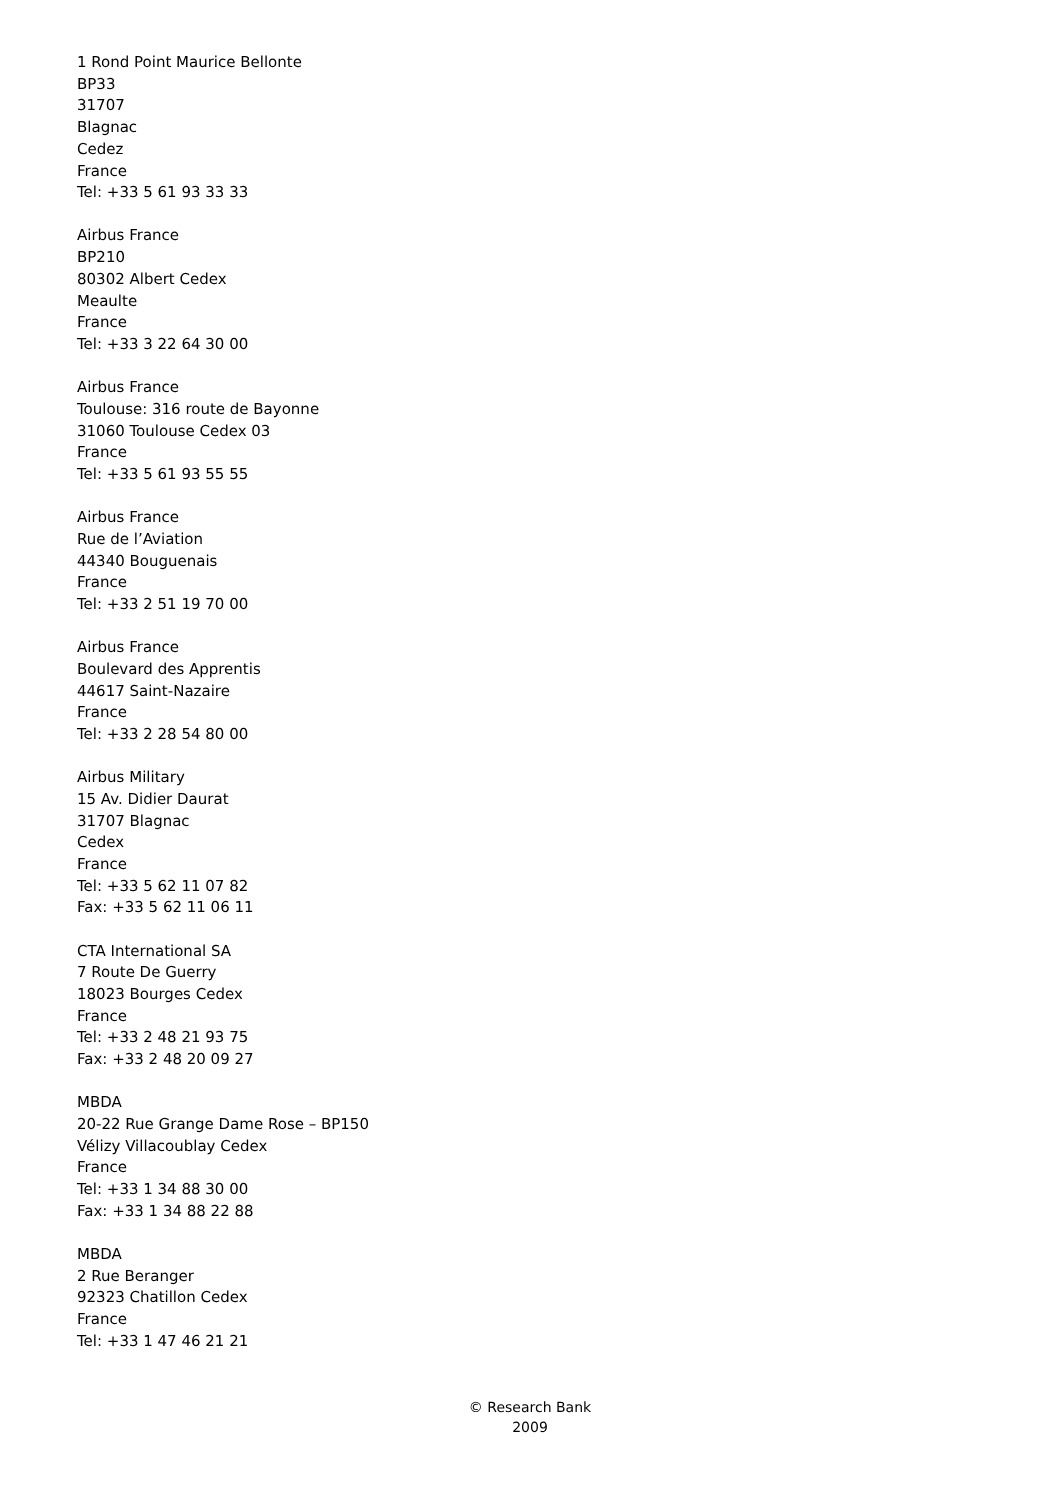1 Rond Point Maurice Bellonte
BP33
31707
Blagnac
Cedez
France
Tel: +33 5 61 93 33 33
Airbus France
BP210
80302 Albert Cedex
Meaulte
France
Tel: +33 3 22 64 30 00
Airbus France
Toulouse: 316 route de Bayonne
31060 Toulouse Cedex 03
France
Tel: +33 5 61 93 55 55
Airbus France
Rue de l’Aviation
44340 Bouguenais
France
Tel: +33 2 51 19 70 00
Airbus France
Boulevard des Apprentis
44617 Saint-Nazaire
France
Tel: +33 2 28 54 80 00
Airbus Military
15 Av. Didier Daurat
31707 Blagnac
Cedex
France
Tel: +33 5 62 11 07 82
Fax: +33 5 62 11 06 11
CTA International SA
7 Route De Guerry
18023 Bourges Cedex
France
Tel: +33 2 48 21 93 75
Fax: +33 2 48 20 09 27
MBDA
20-22 Rue Grange Dame Rose – BP150
Vélizy Villacoublay Cedex
France
Tel: +33 1 34 88 30 00
Fax: +33 1 34 88 22 88
MBDA
2 Rue Beranger
92323 Chatillon Cedex
France
Tel: +33 1 47 46 21 21
© Research Bank
2009